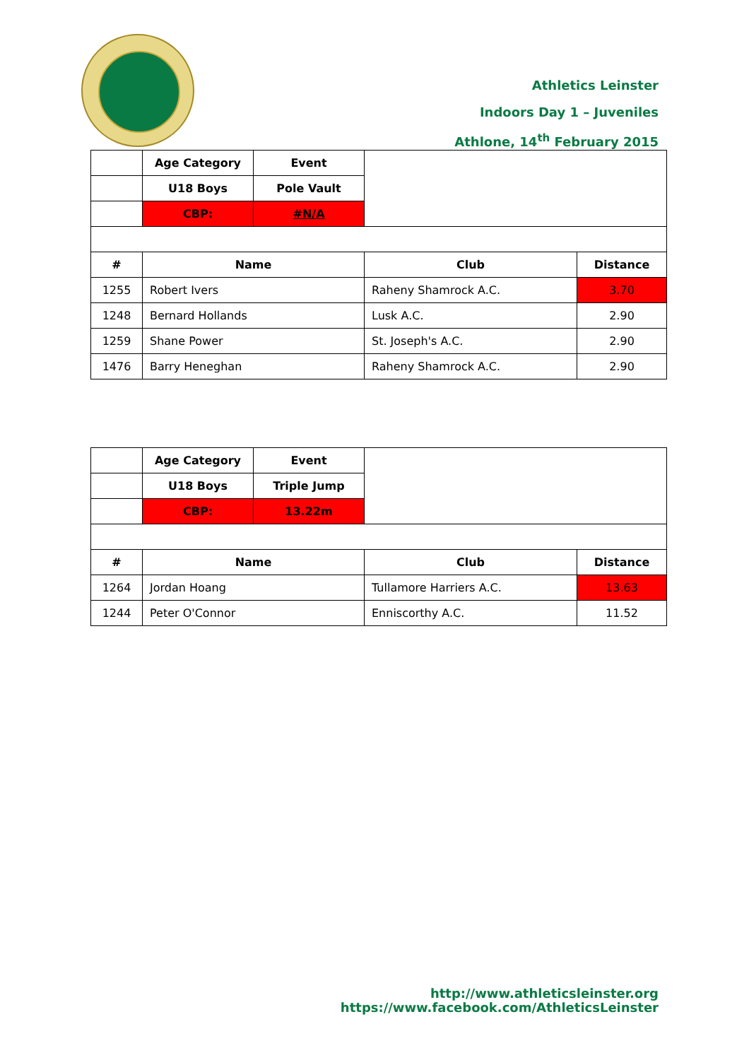Athletics Leinster
Indoors Day 1 – Juveniles
Athlone, 14<sup>th</sup> February 2015
| | Age Category | Event | | |
| | U18 Boys | Pole Vault | | |
| | CBP: | #N/A | | |
| # | Name | | Club | Distance |
| 1255 | Robert Ivers | | Raheny Shamrock A.C. | 3.70 |
| 1248 | Bernard Hollands | | Lusk A.C. | 2.90 |
| 1259 | Shane Power | | St. Joseph's A.C. | 2.90 |
| 1476 | Barry Heneghan | | Raheny Shamrock A.C. | 2.90 |
| | Age Category | Event | | |
| | U18 Boys | Triple Jump | | |
| | CBP: | 13.22m | | |
| # | Name | | Club | Distance |
| 1264 | Jordan Hoang | | Tullamore Harriers A.C. | 13.63 |
| 1244 | Peter O'Connor | | Enniscorthy A.C. | 11.52 |
http://www.athleticsleinster.org
https://www.facebook.com/AthleticsLeinster